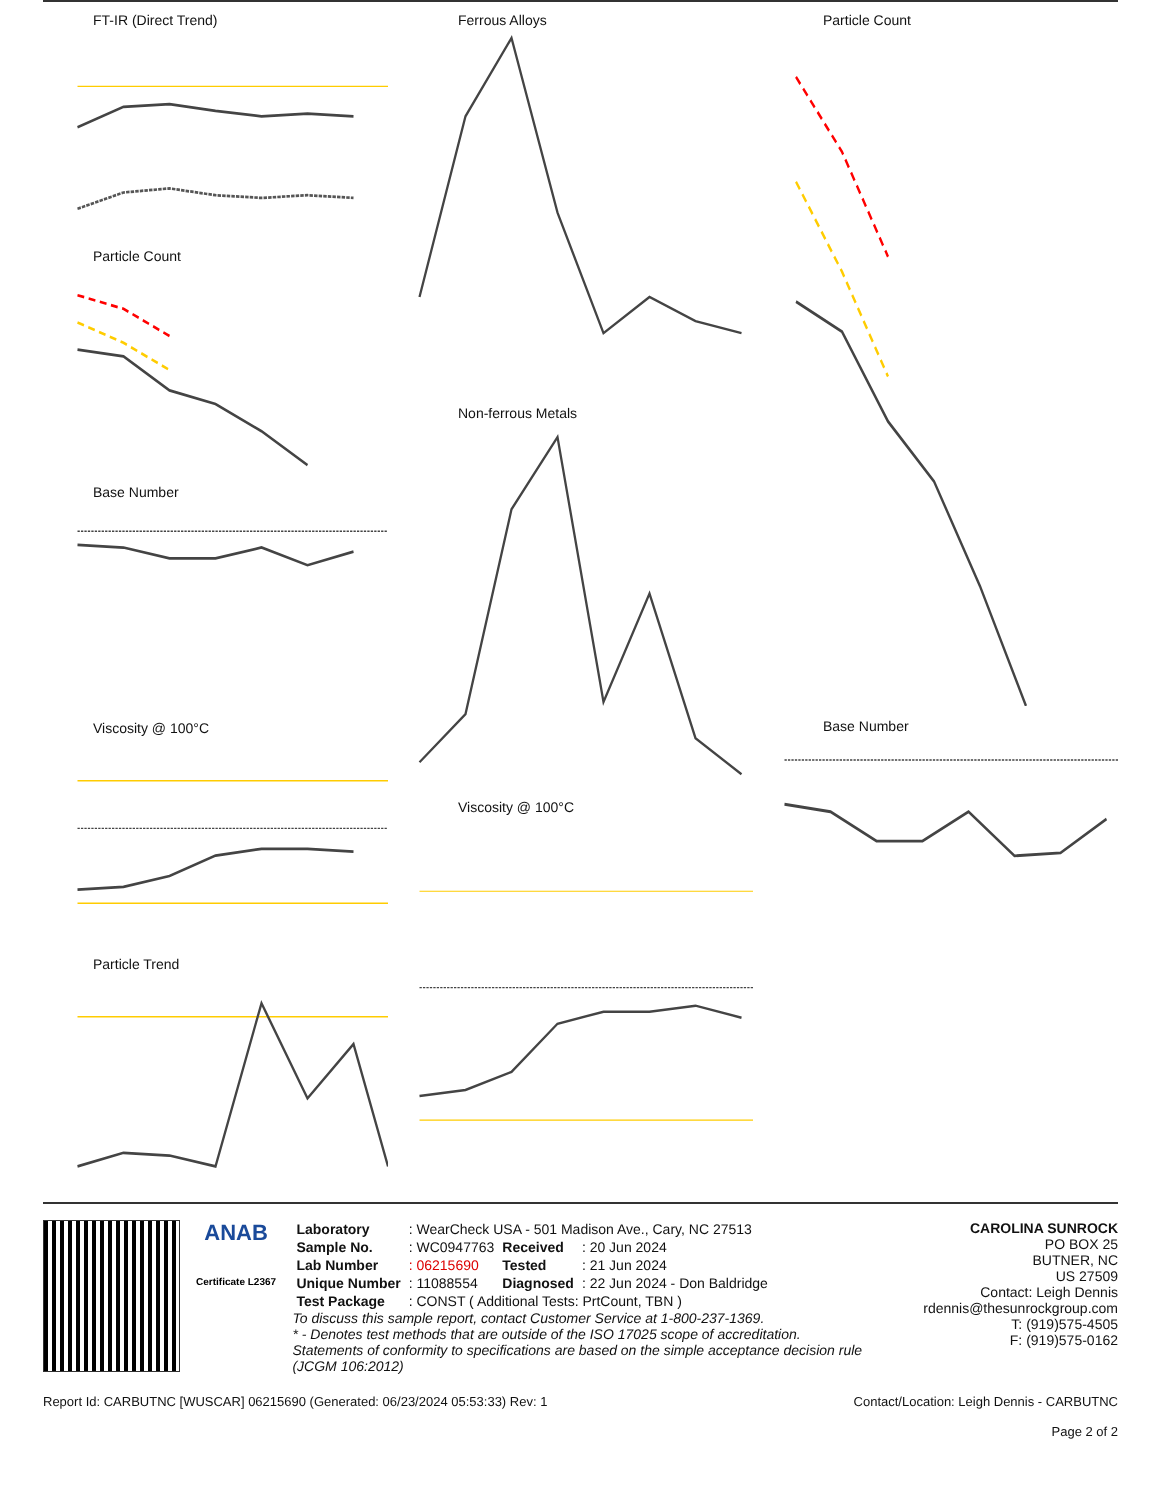FT-IR (Direct Trend)
Particle Count
Base Number
Viscosity @ 100°C
Particle Trend
Ferrous Alloys
Non-ferrous Metals
Viscosity @ 100°C
Particle Count
Base Number
ANAB
Certificate L2367
| Laboratory | : WearCheck USA - 501 Madison Ave., Cary, NC 27513 | | |
| Sample No. | : WC0947763 | Received | : 20 Jun 2024 |
| Lab Number | : 06215690 | Tested | : 21 Jun 2024 |
| Unique Number | : 11088554 | Diagnosed | : 22 Jun 2024 - Don Baldridge |
| Test Package | : CONST ( Additional Tests: PrtCount, TBN ) | | |
To discuss this sample report, contact Customer Service at 1-800-237-1369.
* - Denotes test methods that are outside of the ISO 17025 scope of accreditation.
Statements of conformity to specifications are based on the simple acceptance decision rule (JCGM 106:2012)
CAROLINA SUNROCK
PO BOX 25
BUTNER, NC
US 27509
Contact: Leigh Dennis
rdennis@thesunrockgroup.com
T: (919)575-4505
F: (919)575-0162
Report Id: CARBUTNC [WUSCAR] 06215690 (Generated: 06/23/2024 05:53:33) Rev: 1 Contact/Location: Leigh Dennis - CARBUTNC
Page 2 of 2